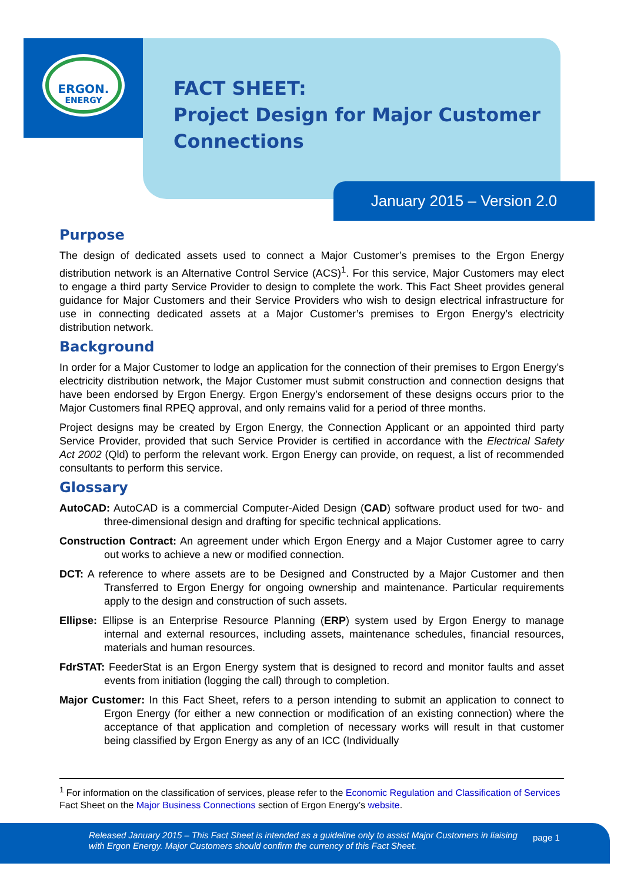ERGON.
ENERGY
FACT SHEET:
Project Design for Major Customer
Connections
January 2015 – Version 2.0
Purpose
The design of dedicated assets used to connect a Major Customer’s premises to the Ergon Energy distribution network is an Alternative Control Service (ACS)<sup>1</sup>. For this service, Major Customers may elect to engage a third party Service Provider to design to complete the work. This Fact Sheet provides general guidance for Major Customers and their Service Providers who wish to design electrical infrastructure for use in connecting dedicated assets at a Major Customer’s premises to Ergon Energy’s electricity distribution network.
Background
In order for a Major Customer to lodge an application for the connection of their premises to Ergon Energy’s electricity distribution network, the Major Customer must submit construction and connection designs that have been endorsed by Ergon Energy. Ergon Energy’s endorsement of these designs occurs prior to the Major Customers final RPEQ approval, and only remains valid for a period of three months.
Project designs may be created by Ergon Energy, the Connection Applicant or an appointed third party Service Provider, provided that such Service Provider is certified in accordance with the Electrical Safety Act 2002 (Qld) to perform the relevant work. Ergon Energy can provide, on request, a list of recommended consultants to perform this service.
Glossary
AutoCAD: AutoCAD is a commercial Computer-Aided Design (CAD) software product used for two- and three-dimensional design and drafting for specific technical applications.
Construction Contract: An agreement under which Ergon Energy and a Major Customer agree to carry out works to achieve a new or modified connection.
DCT: A reference to where assets are to be Designed and Constructed by a Major Customer and then Transferred to Ergon Energy for ongoing ownership and maintenance. Particular requirements apply to the design and construction of such assets.
Ellipse: Ellipse is an Enterprise Resource Planning (ERP) system used by Ergon Energy to manage internal and external resources, including assets, maintenance schedules, financial resources, materials and human resources.
FdrSTAT: FeederStat is an Ergon Energy system that is designed to record and monitor faults and asset events from initiation (logging the call) through to completion.
Major Customer: In this Fact Sheet, refers to a person intending to submit an application to connect to Ergon Energy (for either a new connection or modification of an existing connection) where the acceptance of that application and completion of necessary works will result in that customer being classified by Ergon Energy as any of an ICC (Individually
<sup>1</sup> For information on the classification of services, please refer to the Economic Regulation and Classification of Services Fact Sheet on the Major Business Connections section of Ergon Energy’s website.
Released January 2015 – This Fact Sheet is intended as a guideline only to assist Major Customers in liaising with Ergon Energy. Major Customers should confirm the currency of this Fact Sheet. page 1